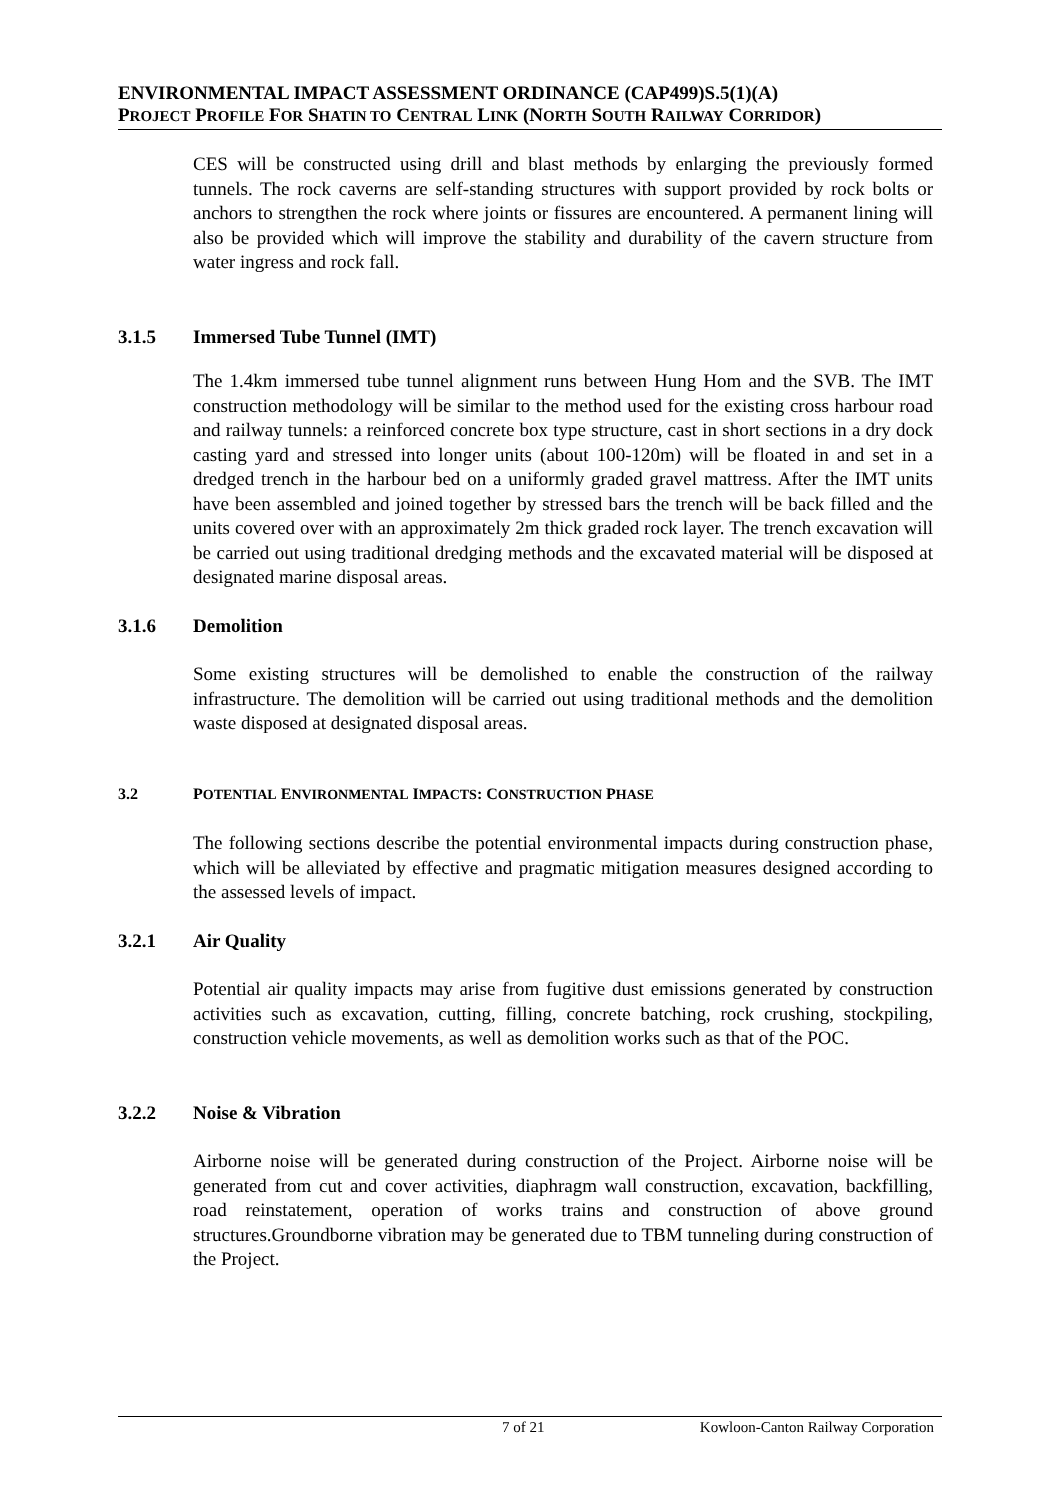ENVIRONMENTAL IMPACT ASSESSMENT ORDINANCE (CAP499)S.5(1)(A)
PROJECT PROFILE FOR SHATIN TO CENTRAL LINK (NORTH SOUTH RAILWAY CORRIDOR)
CES will be constructed using drill and blast methods by enlarging the previously formed tunnels. The rock caverns are self-standing structures with support provided by rock bolts or anchors to strengthen the rock where joints or fissures are encountered. A permanent lining will also be provided which will improve the stability and durability of the cavern structure from water ingress and rock fall.
3.1.5 Immersed Tube Tunnel (IMT)
The 1.4km immersed tube tunnel alignment runs between Hung Hom and the SVB. The IMT construction methodology will be similar to the method used for the existing cross harbour road and railway tunnels: a reinforced concrete box type structure, cast in short sections in a dry dock casting yard and stressed into longer units (about 100-120m) will be floated in and set in a dredged trench in the harbour bed on a uniformly graded gravel mattress. After the IMT units have been assembled and joined together by stressed bars the trench will be back filled and the units covered over with an approximately 2m thick graded rock layer. The trench excavation will be carried out using traditional dredging methods and the excavated material will be disposed at designated marine disposal areas.
3.1.6 Demolition
Some existing structures will be demolished to enable the construction of the railway infrastructure. The demolition will be carried out using traditional methods and the demolition waste disposed at designated disposal areas.
3.2 POTENTIAL ENVIRONMENTAL IMPACTS: CONSTRUCTION PHASE
The following sections describe the potential environmental impacts during construction phase, which will be alleviated by effective and pragmatic mitigation measures designed according to the assessed levels of impact.
3.2.1 Air Quality
Potential air quality impacts may arise from fugitive dust emissions generated by construction activities such as excavation, cutting, filling, concrete batching, rock crushing, stockpiling, construction vehicle movements, as well as demolition works such as that of the POC.
3.2.2 Noise & Vibration
Airborne noise will be generated during construction of the Project. Airborne noise will be generated from cut and cover activities, diaphragm wall construction, excavation, backfilling, road reinstatement, operation of works trains and construction of above ground structures.Groundborne vibration may be generated due to TBM tunneling during construction of the Project.
7 of 21 Kowloon-Canton Railway Corporation